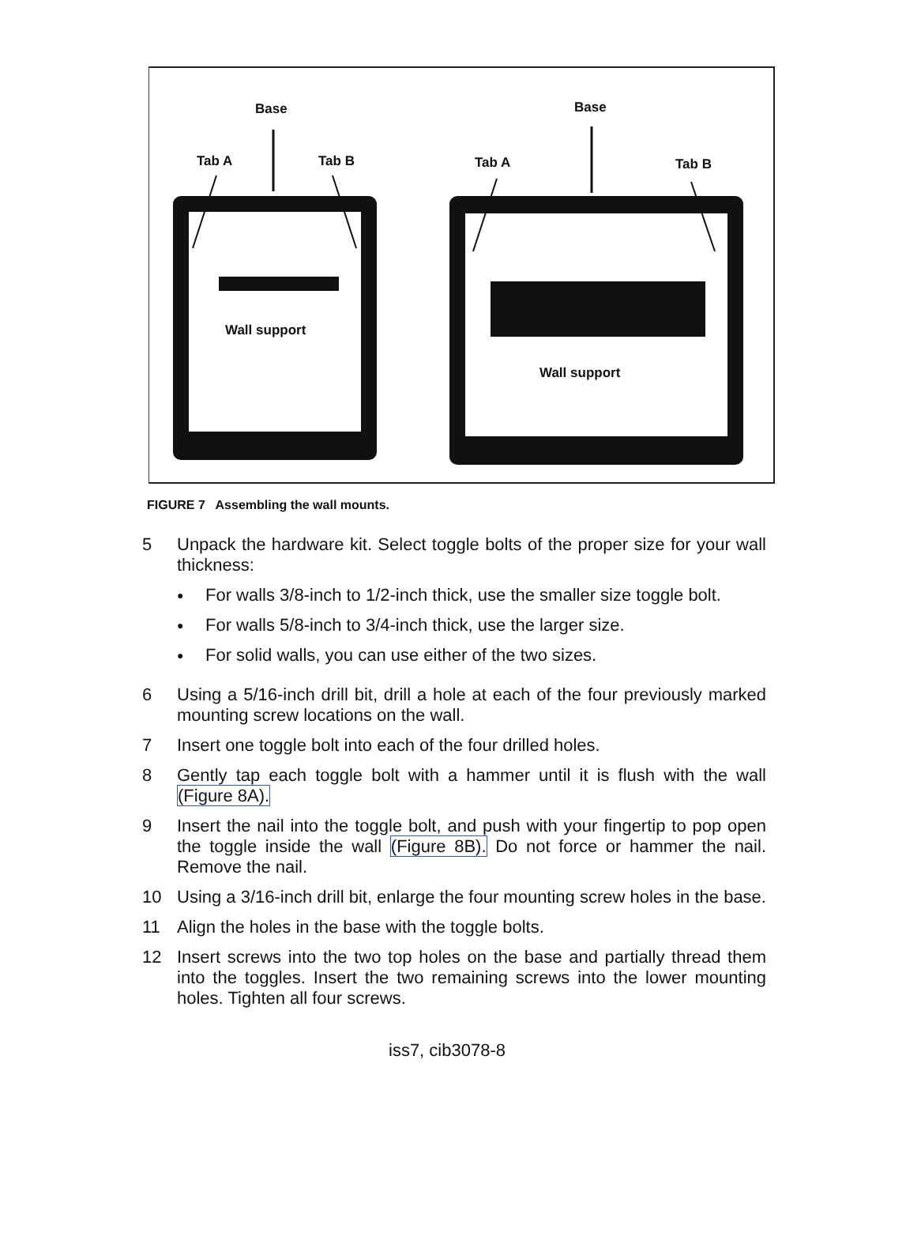Base Base
Tab A Tab B Tab A Tab B
Wall support
Wall support
FIGURE 7 Assembling the wall mounts.
5 Unpack the hardware kit. Select toggle bolts of the proper size for your wall thickness:
● For walls 3/8-inch to 1/2-inch thick, use the smaller size toggle bolt.
● For walls 5/8-inch to 3/4-inch thick, use the larger size.
● For solid walls, you can use either of the two sizes.
6 Using a 5/16-inch drill bit, drill a hole at each of the four previously marked mounting screw locations on the wall.
7 Insert one toggle bolt into each of the four drilled holes.
8 Gently tap each toggle bolt with a hammer until it is flush with the wall (Figure 8A).
9 Insert the nail into the toggle bolt, and push with your fingertip to pop open the toggle inside the wall (Figure 8B). Do not force or hammer the nail. Remove the nail.
10 Using a 3/16-inch drill bit, enlarge the four mounting screw holes in the base.
11 Align the holes in the base with the toggle bolts.
12 Insert screws into the two top holes on the base and partially thread them into the toggles. Insert the two remaining screws into the lower mounting holes. Tighten all four screws.
iss7, cib3078-8